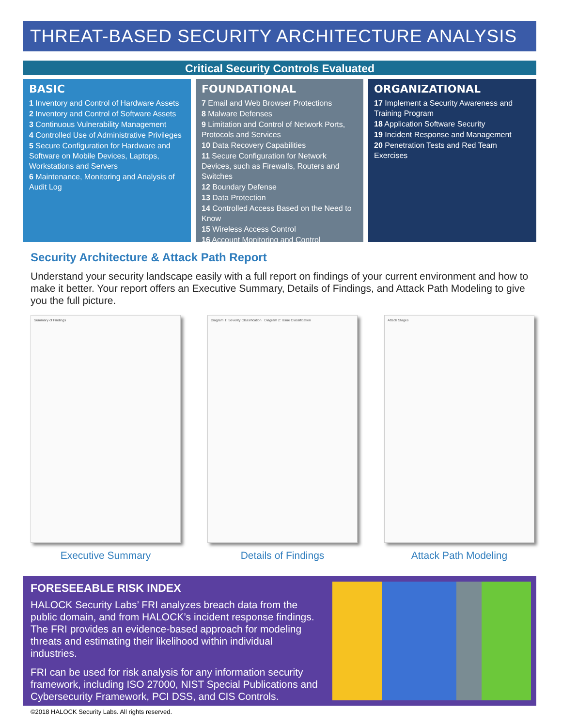THREAT-BASED SECURITY ARCHITECTURE ANALYSIS
Critical Security Controls Evaluated
BASIC
1 Inventory and Control of Hardware Assets
2 Inventory and Control of Software Assets
3 Continuous Vulnerability Management
4 Controlled Use of Administrative Privileges
5 Secure Configuration for Hardware and Software on Mobile Devices, Laptops, Workstations and Servers
6 Maintenance, Monitoring and Analysis of Audit Log
FOUNDATIONAL
7 Email and Web Browser Protections
8 Malware Defenses
9 Limitation and Control of Network Ports, Protocols and Services
10 Data Recovery Capabilities
11 Secure Configuration for Network Devices, such as Firewalls, Routers and Switches
12 Boundary Defense
13 Data Protection
14 Controlled Access Based on the Need to Know
15 Wireless Access Control
16 Account Monitoring and Control
ORGANIZATIONAL
17 Implement a Security Awareness and Training Program
18 Application Software Security
19 Incident Response and Management
20 Penetration Tests and Red Team Exercises
Security Architecture & Attack Path Report
Understand your security landscape easily with a full report on findings of your current environment and how to make it better. Your report offers an Executive Summary, Details of Findings, and Attack Path Modeling to give you the full picture.
Summary of Findings
Executive Summary
Diagram 1: Severity Classification Diagram 2: Issue Classification
Details of Findings
Attack Stages
Attack Path Modeling
FORESEEABLE RISK INDEX
HALOCK Security Labs’ FRI analyzes breach data from the public domain, and from HALOCK’s incident response findings. The FRI provides an evidence-based approach for modeling threats and estimating their likelihood within individual industries.
FRI can be used for risk analysis for any information security framework, including ISO 27000, NIST Special Publications and Cybersecurity Framework, PCI DSS, and CIS Controls.
©2018 HALOCK Security Labs. All rights reserved.